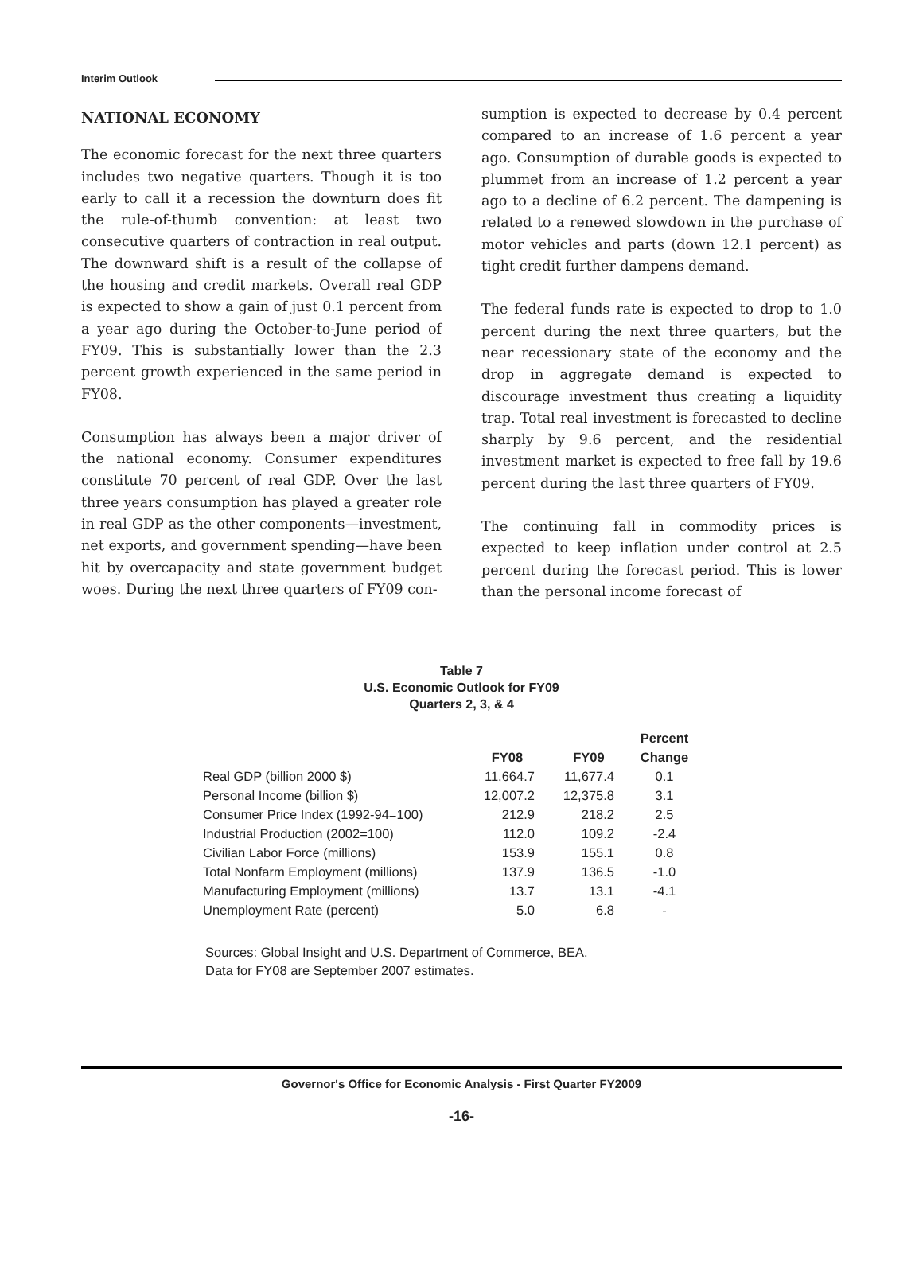Interim Outlook
NATIONAL ECONOMY
The economic forecast for the next three quarters includes two negative quarters. Though it is too early to call it a recession the downturn does fit the rule-of-thumb convention: at least two consecutive quarters of contraction in real output. The downward shift is a result of the collapse of the housing and credit markets. Overall real GDP is expected to show a gain of just 0.1 percent from a year ago during the October-to-June period of FY09. This is substantially lower than the 2.3 percent growth experienced in the same period in FY08.
Consumption has always been a major driver of the national economy. Consumer expenditures constitute 70 percent of real GDP. Over the last three years consumption has played a greater role in real GDP as the other components—investment, net exports, and government spending—have been hit by overcapacity and state government budget woes. During the next three quarters of FY09 con-
sumption is expected to decrease by 0.4 percent compared to an increase of 1.6 percent a year ago. Consumption of durable goods is expected to plummet from an increase of 1.2 percent a year ago to a decline of 6.2 percent. The dampening is related to a renewed slowdown in the purchase of motor vehicles and parts (down 12.1 percent) as tight credit further dampens demand.
The federal funds rate is expected to drop to 1.0 percent during the next three quarters, but the near recessionary state of the economy and the drop in aggregate demand is expected to discourage investment thus creating a liquidity trap. Total real investment is forecasted to decline sharply by 9.6 percent, and the residential investment market is expected to free fall by 19.6 percent during the last three quarters of FY09.
The continuing fall in commodity prices is expected to keep inflation under control at 2.5 percent during the forecast period. This is lower than the personal income forecast of
Table 7
U.S. Economic Outlook for FY09
Quarters 2, 3, & 4
| | | | Percent |
| --- | --- | --- | --- |
| | FY08 | FY09 | Change |
| Real GDP (billion 2000 $) | 11,664.7 | 11,677.4 | 0.1 |
| Personal Income (billion $) | 12,007.2 | 12,375.8 | 3.1 |
| Consumer Price Index (1992-94=100) | 212.9 | 218.2 | 2.5 |
| Industrial Production (2002=100) | 112.0 | 109.2 | -2.4 |
| Civilian Labor Force (millions) | 153.9 | 155.1 | 0.8 |
| Total Nonfarm Employment (millions) | 137.9 | 136.5 | -1.0 |
| Manufacturing Employment (millions) | 13.7 | 13.1 | -4.1 |
| Unemployment Rate (percent) | 5.0 | 6.8 | - |
Sources: Global Insight and U.S. Department of Commerce, BEA.
Data for FY08 are September 2007 estimates.
Governor's Office for Economic Analysis - First Quarter FY2009
-16-